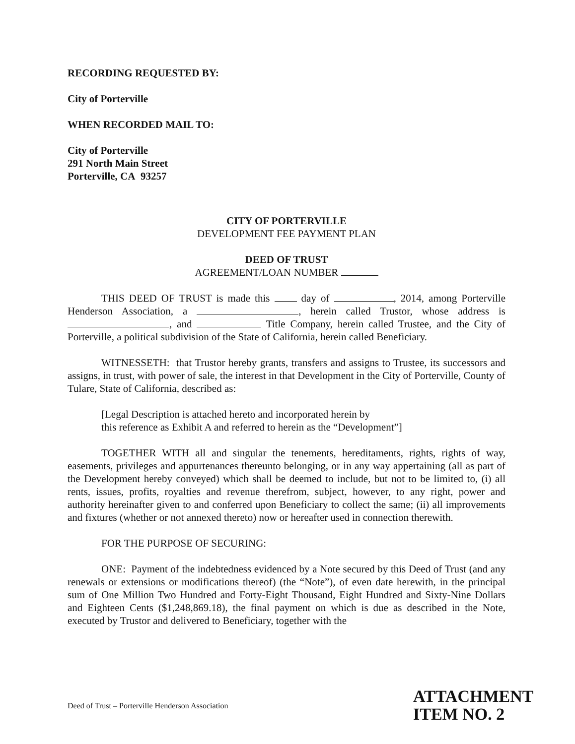RECORDING REQUESTED BY:
City of Porterville
WHEN RECORDED MAIL TO:
City of Porterville
291 North Main Street
Porterville, CA 93257
CITY OF PORTERVILLE
DEVELOPMENT FEE PAYMENT PLAN
DEED OF TRUST
AGREEMENT/LOAN NUMBER
THIS DEED OF TRUST is made this day of , 2014, among Porterville Henderson Association, a , herein called Trustor, whose address is , and Title Company, herein called Trustee, and the City of Porterville, a political subdivision of the State of California, herein called Beneficiary.
WITNESSETH: that Trustor hereby grants, transfers and assigns to Trustee, its successors and assigns, in trust, with power of sale, the interest in that Development in the City of Porterville, County of Tulare, State of California, described as:
[Legal Description is attached hereto and incorporated herein by
this reference as Exhibit A and referred to herein as the “Development”]
TOGETHER WITH all and singular the tenements, hereditaments, rights, rights of way, easements, privileges and appurtenances thereunto belonging, or in any way appertaining (all as part of the Development hereby conveyed) which shall be deemed to include, but not to be limited to, (i) all rents, issues, profits, royalties and revenue therefrom, subject, however, to any right, power and authority hereinafter given to and conferred upon Beneficiary to collect the same; (ii) all improvements and fixtures (whether or not annexed thereto) now or hereafter used in connection therewith.
FOR THE PURPOSE OF SECURING:
ONE: Payment of the indebtedness evidenced by a Note secured by this Deed of Trust (and any renewals or extensions or modifications thereof) (the “Note”), of even date herewith, in the principal sum of One Million Two Hundred and Forty-Eight Thousand, Eight Hundred and Sixty-Nine Dollars and Eighteen Cents ($1,248,869.18), the final payment on which is due as described in the Note, executed by Trustor and delivered to Beneficiary, together with the
Deed of Trust – Porterville Henderson Association
ATTACHMENT
ITEM NO. 2